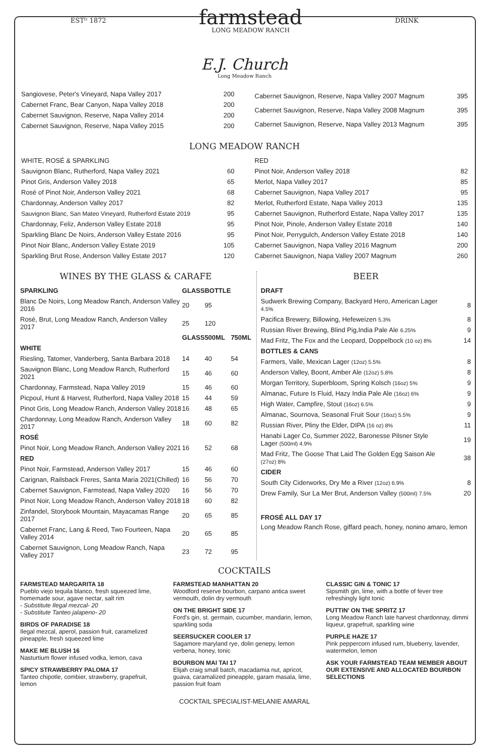ESTᴰ 1872
farmstead
LONG MEADOW RANCH
DRINK
E.J. Church
Long Meadow Ranch
| Sangiovese, Peter's Vineyard, Napa Valley 2017 | 200 |
| Cabernet Franc, Bear Canyon, Napa Valley 2018 | 200 |
| Cabernet Sauvignon, Reserve, Napa Valley 2014 | 200 |
| Cabernet Sauvignon, Reserve, Napa Valley 2015 | 200 |
| Cabernet Sauvignon, Reserve, Napa Valley 2007 Magnum | 395 |
| Cabernet Sauvignon, Reserve, Napa Valley 2008 Magnum | 395 |
| Cabernet Sauvignon, Reserve, Napa Valley 2013 Magnum | 395 |
LONG MEADOW RANCH
| WHITE, ROSÉ & SPARKLING | |
| --- | --- |
| Sauvignon Blanc, Rutherford, Napa Valley 2021 | 60 |
| Pinot Gris, Anderson Valley 2018 | 65 |
| Rosé of Pinot Noir, Anderson Valley 2021 | 68 |
| Chardonnay, Anderson Valley 2017 | 82 |
| Sauvignon Blanc, San Mateo Vineyard, Rutherford Estate 2019 | 95 |
| Chardonnay, Feliz, Anderson Valley Estate 2018 | 95 |
| Sparkling Blanc De Noirs, Anderson Valley Estate 2016 | 95 |
| Pinot Noir Blanc, Anderson Valley Estate 2019 | 105 |
| Sparkling Brut Rose, Anderson Valley Estate 2017 | 120 |
| RED | |
| --- | --- |
| Pinot Noir, Anderson Valley 2018 | 82 |
| Merlot, Napa Valley 2017 | 85 |
| Cabernet Sauvignon, Napa Valley 2017 | 95 |
| Merlot, Rutherford Estate, Napa Valley 2013 | 135 |
| Cabernet Sauvignon, Rutherford Estate, Napa Valley 2017 | 135 |
| Pinot Noir, Pinole, Anderson Valley Estate 2018 | 140 |
| Pinot Noir, Perrygulch, Anderson Valley Estate 2018 | 140 |
| Cabernet Sauvignon, Napa Valley 2016 Magnum | 200 |
| Cabernet Sauvignon, Napa Valley 2007 Magnum | 260 |
WINES BY THE GLASS & CARAFE
| SPARKLING | GLASS | BOTTLE | |
| --- | --- | --- | --- |
| Blanc De Noirs, Long Meadow Ranch, Anderson Valley 2016 | 20 | 95 | |
| Rosé, Brut, Long Meadow Ranch, Anderson Valley 2017 | 25 | 120 | |
| | GLASS | 500ML | 750ML |
| WHITE | | | |
| Riesling, Tatomer, Vanderberg, Santa Barbara 2018 | 14 | 40 | 54 |
| Sauvignon Blanc, Long Meadow Ranch, Rutherford 2021 | 15 | 46 | 60 |
| Chardonnay, Farmstead, Napa Valley 2019 | 15 | 46 | 60 |
| Picpoul, Hunt & Harvest, Rutherford, Napa Valley 2018 | 15 | 44 | 59 |
| Pinot Gris, Long Meadow Ranch, Anderson Valley 2018 | 16 | 48 | 65 |
| Chardonnay, Long Meadow Ranch, Anderson Valley 2017 | 18 | 60 | 82 |
| ROSÉ | | | |
| Pinot Noir, Long Meadow Ranch, Anderson Valley 2021 | 16 | 52 | 68 |
| RED | | | |
| Pinot Noir, Farmstead, Anderson Valley 2017 | 15 | 46 | 60 |
| Carignan, Railsback Freres, Santa Maria 2021(Chilled) | 16 | 56 | 70 |
| Cabernet Sauvignon, Farmstead, Napa Valley 2020 | 16 | 56 | 70 |
| Pinot Noir, Long Meadow Ranch, Anderson Valley 2018 | 18 | 60 | 82 |
| Zinfandel, Storybook Mountain, Mayacamas Range 2017 | 20 | 65 | 85 |
| Cabernet Franc, Lang & Reed, Two Fourteen, Napa Valley 2014 | 20 | 65 | 85 |
| Cabernet Sauvignon, Long Meadow Ranch, Napa Valley 2017 | 23 | 72 | 95 |
BEER
| DRAFT | |
| --- | --- |
| Sudwerk Brewing Company, Backyard Hero, American Lager 4.5% | 8 |
| Pacifica Brewery, Billowing, Hefeweizen 5.3% | 8 |
| Russian River Brewing, Blind Pig,India Pale Ale 6.25% | 9 |
| Mad Fritz, The Fox and the Leopard, Doppelbock (10 oz) 8% | 14 |
| BOTTLES & CANS | |
| Farmers, Valle, Mexican Lager (12oz) 5.5% | 8 |
| Anderson Valley, Boont, Amber Ale (12oz) 5.8% | 8 |
| Morgan Territory, Superbloom, Spring Kolsch (16oz) 5% | 9 |
| Almanac, Future Is Fluid, Hazy India Pale Ale (16oz) 6% | 9 |
| High Water, Campfire, Stout (16oz) 6.5% | 9 |
| Almanac, Sournova, Seasonal Fruit Sour (16oz) 5.5% | 9 |
| Russian River, Pliny the Elder, DIPA (16 oz) 8% | 11 |
| Hanabi Lager Co, Summer 2022, Baronesse Pilsner Style Lager (500ml) 4.9% | 19 |
| Mad Fritz, The Goose That Laid The Golden Egg Saison Ale (27oz) 8% | 38 |
| CIDER | |
| South City Ciderworks, Dry Me a River (12oz) 6.9% | 8 |
| Drew Family, Sur La Mer Brut, Anderson Valley (500ml) 7.5% | 20 |
FROSÉ ALL DAY 17
Long Meadow Ranch Rose, giffard peach, honey, nonino amaro, lemon
COCKTAILS
FARMSTEAD MARGARITA 18
Pueblo viejo tequila blanco, fresh squeezed lime, homemade sour, agave nectar, salt rim
- Substitute Ilegal mezcal- 20
- Substitute Tanteo jalapeno- 20
BIRDS OF PARADISE 18
Ilegal mezcal, aperol, passion fruit, caramelized pineapple, fresh squeezed lime
MAKE ME BLUSH 16
Nasturtium flower infused vodka, lemon, cava
SPICY STRAWBERRY PALOMA 17
Tanteo chipotle, combier, strawberry, grapefruit, lemon
FARMSTEAD MANHATTAN 20
Woodford reserve bourbon, carpano antica sweet vermouth, dolin dry vermouth
ON THE BRIGHT SIDE 17
Ford's gin, st. germain, cucumber, mandarin, lemon, sparkling soda
SEERSUCKER COOLER 17
Sagamore maryland rye, dolin genepy, lemon verbena, honey, tonic
BOURBON MAI TAI 17
Elijah craig small batch, macadamia nut, apricot, guava, caramalized pineapple, garam masala, lime, passion fruit foam
CLASSIC GIN & TONIC 17
Sipsmith gin, lime, with a bottle of fever tree refreshingly light tonic
PUTTIN' ON THE SPRITZ 17
Long Meadow Ranch late harvest chardonnay, dimmi liqueur, grapefruit, sparkling wine
PURPLE HAZE 17
Pink peppercorn infused rum, blueberry, lavender, watermelon, lemon
ASK YOUR FARMSTEAD TEAM MEMBER ABOUT OUR EXTENSIVE AND ALLOCATED BOURBON SELECTIONS
COCKTAIL SPECIALIST-MELANIE AMARAL